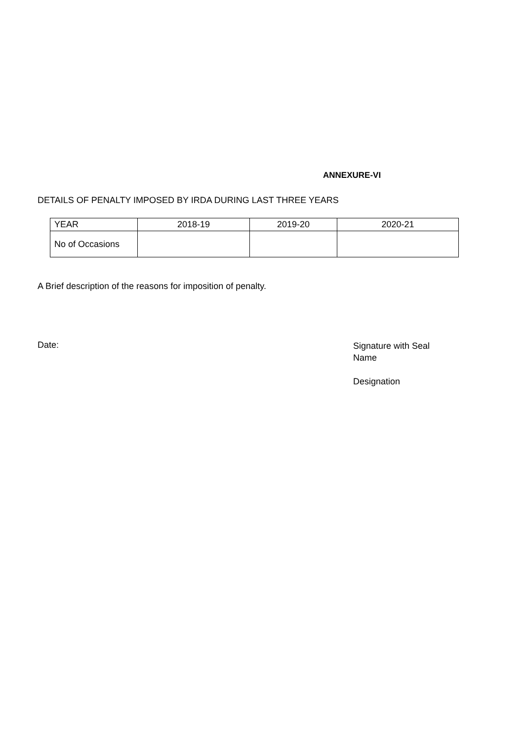ANNEXURE-VI
DETAILS OF PENALTY IMPOSED BY IRDA DURING LAST THREE YEARS
| YEAR | 2018-19 | 2019-20 | 2020-21 |
| No of Occasions | | | |
A Brief description of the reasons for imposition of penalty.
Date:
Signature with Seal
Name
Designation